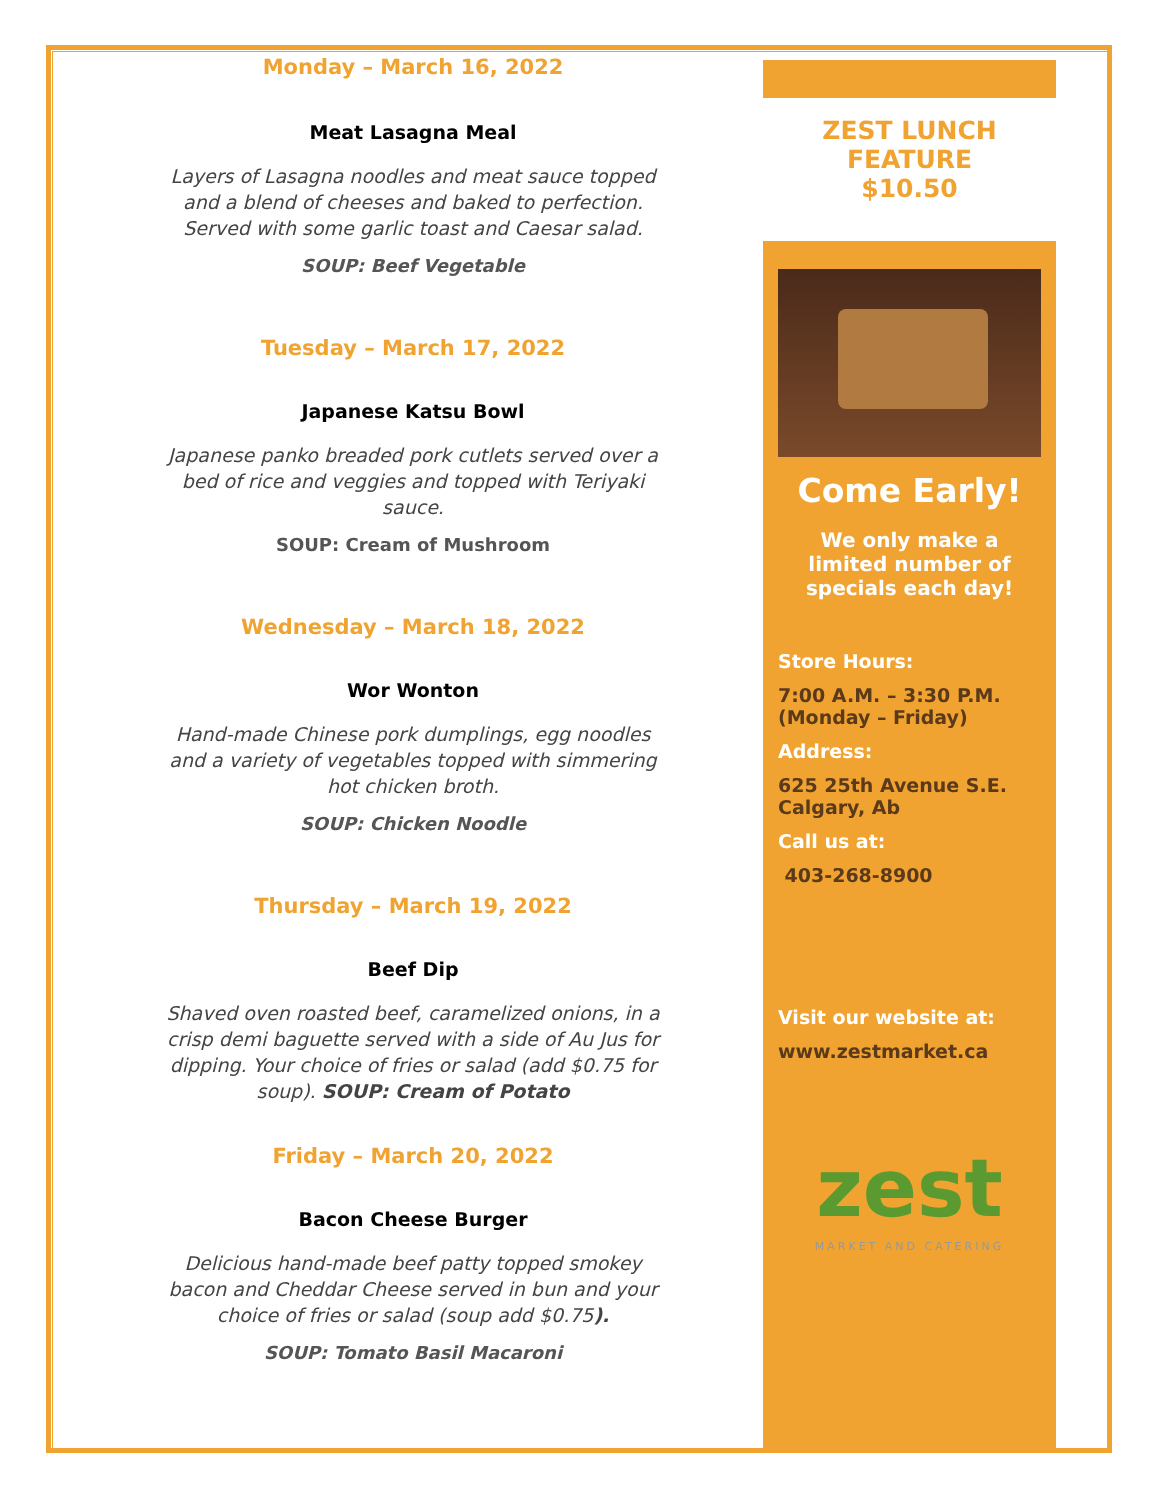Monday – March 16, 2022
Meat Lasagna Meal
Layers of Lasagna noodles and meat sauce topped and a blend of cheeses and baked to perfection. Served with some garlic toast and Caesar salad.
SOUP: Beef Vegetable
Tuesday – March 17, 2022
Japanese Katsu Bowl
Japanese panko breaded pork cutlets served over a bed of rice and veggies and topped with Teriyaki sauce.
SOUP: Cream of Mushroom
Wednesday – March 18, 2022
Wor Wonton
Hand-made Chinese pork dumplings, egg noodles and a variety of vegetables topped with simmering hot chicken broth.
SOUP: Chicken Noodle
Thursday – March 19, 2022
Beef Dip
Shaved oven roasted beef, caramelized onions, in a crisp demi baguette served with a side of Au Jus for dipping. Your choice of fries or salad (add $0.75 for soup). SOUP: Cream of Potato
Friday – March 20, 2022
Bacon Cheese Burger
Delicious hand-made beef patty topped smokey bacon and Cheddar Cheese served in bun and your choice of fries or salad (soup add $0.75).
SOUP: Tomato Basil Macaroni
ZEST LUNCH FEATURE
$10.50
Come Early!
We only make a limited number of specials each day!
Store Hours:
7:00 A.M. – 3:30 P.M. (Monday – Friday)
Address:
625 25th Avenue S.E. Calgary, Ab
Call us at:
403-268-8900
Visit our website at:
www.zestmarket.ca
zest
MARKET AND CATERING